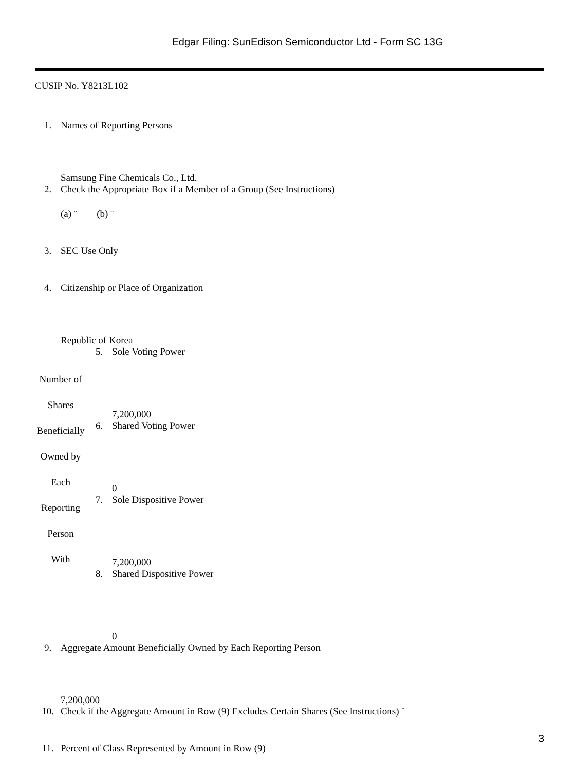Edgar Filing: SunEdison Semiconductor Ltd - Form SC 13G
CUSIP No. Y8213L102
| 1. | Names of Reporting Persons Samsung Fine Chemicals Co., Ltd. |
| 2. | Check the Appropriate Box if a Member of a Group (See Instructions) (a) ¨ (b) ¨ |
| 3. | SEC Use Only |
| 4. | Citizenship or Place of Organization Republic of Korea |
| Number of Shares Beneficially Owned by Each Reporting Person With | 5. | Sole Voting Power 7,200,000 |
| | 6. | Shared Voting Power 0 |
| | 7. | Sole Dispositive Power 7,200,000 |
| | 8. | Shared Dispositive Power 0 |
| 9. | Aggregate Amount Beneficially Owned by Each Reporting Person 7,200,000 |
| 10. | Check if the Aggregate Amount in Row (9) Excludes Certain Shares (See Instructions) ¨ |
| 11. | Percent of Class Represented by Amount in Row (9) |
3